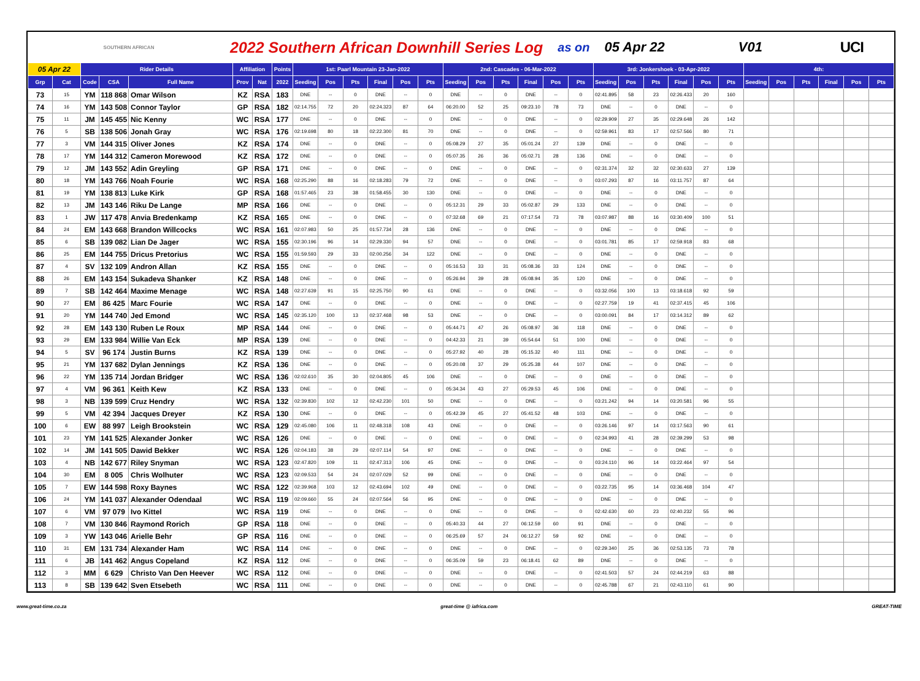SOUTHERN AFRICAN
2022 Southern African Downhill Series Log as on 05 Apr 22 V01 UCI
| 05 Apr 22 | | Rider Details | | | Affiliation | | Points | 1st: Paarl Mountain 23-Jan-2022 | | | | | | 2nd: Cascades - 06-Mar-2022 | | | | | | 3rd: Jonkershoek - 03-Apr-2022 | | | | | | 4th: | | | | | |
| --- | --- | --- | --- | --- | --- | --- | --- | --- | --- | --- | --- | --- | --- | --- | --- | --- | --- | --- | --- | --- | --- | --- | --- | --- | --- | --- | --- | --- | --- | --- | --- |
| Grp | Cat | Code | CSA | Full Name | Prov | Nat | 2022 | Seeding | Pos | Pts | Final | Pos | Pts | Seeding | Pos | Pts | Final | Pos | Pts | Seeding | Pos | Pts | Final | Pos | Pts | Seeding | Pos | Pts | Final | Pos | Pts |
| 73 | 15 | YM | 118 868 | Omar Wilson | KZ | RSA | 183 | DNE | -- | 0 | DNE | -- | 0 | DNE | -- | 0 | DNE | -- | 0 | 02:41.895 | 58 | 23 | 02:26.433 | 20 | 160 | | | | | | |
| 74 | 16 | YM | 143 508 | Connor Taylor | GP | RSA | 182 | 02:14.755 | 72 | 20 | 02:24.323 | 87 | 64 | 06:20.00 | 52 | 25 | 09:23.10 | 78 | 73 | DNE | -- | 0 | DNE | -- | 0 | | | | | | |
| 75 | 11 | JM | 145 455 | Nic Kenny | WC | RSA | 177 | DNE | -- | 0 | DNE | -- | 0 | DNE | -- | 0 | DNE | -- | 0 | 02:29.909 | 27 | 35 | 02:29.648 | 26 | 142 | | | | | | |
| 76 | 5 | SB | 138 506 | Jonah Gray | WC | RSA | 176 | 02:19.698 | 80 | 18 | 02:22.300 | 81 | 70 | DNE | -- | 0 | DNE | -- | 0 | 02:59.961 | 83 | 17 | 02:57.566 | 80 | 71 | | | | | | |
| 77 | 3 | VM | 144 315 | Oliver Jones | KZ | RSA | 174 | DNE | -- | 0 | DNE | -- | 0 | 05:08.29 | 27 | 35 | 05:01.24 | 27 | 139 | DNE | -- | 0 | DNE | -- | 0 | | | | | | |
| 78 | 17 | YM | 144 312 | Cameron Morewood | KZ | RSA | 172 | DNE | -- | 0 | DNE | -- | 0 | 05:07.35 | 26 | 36 | 05:02.71 | 28 | 136 | DNE | -- | 0 | DNE | -- | 0 | | | | | | |
| 79 | 12 | JM | 143 552 | Adin Greyling | GP | RSA | 171 | DNE | -- | 0 | DNE | -- | 0 | DNE | -- | 0 | DNE | -- | 0 | 02:31.374 | 32 | 32 | 02:30.633 | 27 | 139 | | | | | | |
| 80 | 18 | YM | 143 766 | Noah Fourie | WC | RSA | 168 | 02:25.290 | 88 | 16 | 02:18.283 | 79 | 72 | DNE | -- | 0 | DNE | -- | 0 | 03:07.293 | 87 | 16 | 03:11.757 | 87 | 64 | | | | | | |
| 81 | 19 | YM | 138 813 | Luke Kirk | GP | RSA | 168 | 01:57.465 | 23 | 38 | 01:58.455 | 30 | 130 | DNE | -- | 0 | DNE | -- | 0 | DNE | -- | 0 | DNE | -- | 0 | | | | | | |
| 82 | 13 | JM | 143 146 | Riku De Lange | MP | RSA | 166 | DNE | -- | 0 | DNE | -- | 0 | 05:12.31 | 29 | 33 | 05:02.87 | 29 | 133 | DNE | -- | 0 | DNE | -- | 0 | | | | | | |
| 83 | 1 | JW | 117 478 | Anvia Bredenkamp | KZ | RSA | 165 | DNE | -- | 0 | DNE | -- | 0 | 07:32.68 | 69 | 21 | 07:17.54 | 73 | 78 | 03:07.987 | 88 | 16 | 03:30.409 | 100 | 51 | | | | | | |
| 84 | 24 | EM | 143 668 | Brandon Willcocks | WC | RSA | 161 | 02:07.983 | 50 | 25 | 01:57.734 | 28 | 136 | DNE | -- | 0 | DNE | -- | 0 | DNE | -- | 0 | DNE | -- | 0 | | | | | | |
| 85 | 6 | SB | 139 082 | Lian De Jager | WC | RSA | 155 | 02:30.196 | 96 | 14 | 02:29.330 | 94 | 57 | DNE | -- | 0 | DNE | -- | 0 | 03:01.781 | 85 | 17 | 02:59.918 | 83 | 68 | | | | | | |
| 86 | 25 | EM | 144 755 | Dricus Pretorius | WC | RSA | 155 | 01:59.593 | 29 | 33 | 02:00.256 | 34 | 122 | DNE | -- | 0 | DNE | -- | 0 | DNE | -- | 0 | DNE | -- | 0 | | | | | | |
| 87 | 4 | SV | 132 109 | Andron Allan | KZ | RSA | 155 | DNE | -- | 0 | DNE | -- | 0 | 05:16.53 | 33 | 31 | 05:08.36 | 33 | 124 | DNE | -- | 0 | DNE | -- | 0 | | | | | | |
| 88 | 26 | EM | 143 154 | Sukadeva Shanker | KZ | RSA | 148 | DNE | -- | 0 | DNE | -- | 0 | 05:26.94 | 39 | 28 | 05:08.94 | 35 | 120 | DNE | -- | 0 | DNE | -- | 0 | | | | | | |
| 89 | 7 | SB | 142 464 | Maxime Menage | WC | RSA | 148 | 02:27.639 | 91 | 15 | 02:25.750 | 90 | 61 | DNE | -- | 0 | DNE | -- | 0 | 03:32.056 | 100 | 13 | 03:18.618 | 92 | 59 | | | | | | |
| 90 | 27 | EM | 86 425 | Marc Fourie | WC | RSA | 147 | DNE | -- | 0 | DNE | -- | 0 | DNE | -- | 0 | DNE | -- | 0 | 02:27.759 | 19 | 41 | 02:37.415 | 45 | 106 | | | | | | |
| 91 | 20 | YM | 144 740 | Jed Emond | WC | RSA | 145 | 02:35.120 | 100 | 13 | 02:37.468 | 98 | 53 | DNE | -- | 0 | DNE | -- | 0 | 03:00.091 | 84 | 17 | 03:14.312 | 89 | 62 | | | | | | |
| 92 | 28 | EM | 143 130 | Ruben Le Roux | MP | RSA | 144 | DNE | -- | 0 | DNE | -- | 0 | 05:44.71 | 47 | 26 | 05:08.97 | 36 | 118 | DNE | -- | 0 | DNE | -- | 0 | | | | | | |
| 93 | 29 | EM | 133 984 | Willie Van Eck | MP | RSA | 139 | DNE | -- | 0 | DNE | -- | 0 | 04:42.33 | 21 | 39 | 05:54.64 | 51 | 100 | DNE | -- | 0 | DNE | -- | 0 | | | | | | |
| 94 | 5 | SV | 96 174 | Justin Burns | KZ | RSA | 139 | DNE | -- | 0 | DNE | -- | 0 | 05:27.92 | 40 | 28 | 05:15.32 | 40 | 111 | DNE | -- | 0 | DNE | -- | 0 | | | | | | |
| 95 | 21 | YM | 137 682 | Dylan Jennings | KZ | RSA | 136 | DNE | -- | 0 | DNE | -- | 0 | 05:20.08 | 37 | 29 | 05:25.38 | 44 | 107 | DNE | -- | 0 | DNE | -- | 0 | | | | | | |
| 96 | 22 | YM | 135 714 | Jordan Bridger | WC | RSA | 136 | 02:02.610 | 35 | 30 | 02:04.805 | 45 | 106 | DNE | -- | 0 | DNE | -- | 0 | DNE | -- | 0 | DNE | -- | 0 | | | | | | |
| 97 | 4 | VM | 96 361 | Keith Kew | KZ | RSA | 133 | DNE | -- | 0 | DNE | -- | 0 | 05:34.34 | 43 | 27 | 05:29.53 | 45 | 106 | DNE | -- | 0 | DNE | -- | 0 | | | | | | |
| 98 | 3 | NB | 139 599 | Cruz Hendry | WC | RSA | 132 | 02:39.830 | 102 | 12 | 02:42.230 | 101 | 50 | DNE | -- | 0 | DNE | -- | 0 | 03:21.242 | 94 | 14 | 03:20.581 | 96 | 55 | | | | | | |
| 99 | 5 | VM | 42 394 | Jacques Dreyer | KZ | RSA | 130 | DNE | -- | 0 | DNE | -- | 0 | 05:42.39 | 45 | 27 | 05:41.52 | 48 | 103 | DNE | -- | 0 | DNE | -- | 0 | | | | | | |
| 100 | 6 | EW | 88 997 | Leigh Brookstein | WC | RSA | 129 | 02:45.080 | 106 | 11 | 02:48.318 | 108 | 43 | DNE | -- | 0 | DNE | -- | 0 | 03:26.146 | 97 | 14 | 03:17.563 | 90 | 61 | | | | | | |
| 101 | 23 | YM | 141 525 | Alexander Jonker | WC | RSA | 126 | DNE | -- | 0 | DNE | -- | 0 | DNE | -- | 0 | DNE | -- | 0 | 02:34.993 | 41 | 28 | 02:39.299 | 53 | 98 | | | | | | |
| 102 | 14 | JM | 141 505 | Dawid Bekker | WC | RSA | 126 | 02:04.183 | 38 | 29 | 02:07.114 | 54 | 97 | DNE | -- | 0 | DNE | -- | 0 | DNE | -- | 0 | DNE | -- | 0 | | | | | | |
| 103 | 4 | NB | 142 677 | Riley Snyman | WC | RSA | 123 | 02:47.820 | 109 | 11 | 02:47.313 | 106 | 45 | DNE | -- | 0 | DNE | -- | 0 | 03:24.110 | 96 | 14 | 03:22.464 | 97 | 54 | | | | | | |
| 104 | 30 | EM | 8 005 | Chris Wolhuter | WC | RSA | 123 | 02:09.533 | 54 | 24 | 02:07.029 | 52 | 99 | DNE | -- | 0 | DNE | -- | 0 | DNE | -- | 0 | DNE | -- | 0 | | | | | | |
| 105 | 7 | EW | 144 598 | Roxy Baynes | WC | RSA | 122 | 02:39.968 | 103 | 12 | 02:43.694 | 102 | 49 | DNE | -- | 0 | DNE | -- | 0 | 03:22.735 | 95 | 14 | 03:36.468 | 104 | 47 | | | | | | |
| 106 | 24 | YM | 141 037 | Alexander Odendaal | WC | RSA | 119 | 02:09.660 | 55 | 24 | 02:07.564 | 56 | 95 | DNE | -- | 0 | DNE | -- | 0 | DNE | -- | 0 | DNE | -- | 0 | | | | | | |
| 107 | 6 | VM | 97 079 | Ivo Kittel | WC | RSA | 119 | DNE | -- | 0 | DNE | -- | 0 | DNE | -- | 0 | DNE | -- | 0 | 02:42.630 | 60 | 23 | 02:40.232 | 55 | 96 | | | | | | |
| 108 | 7 | VM | 130 846 | Raymond Rorich | GP | RSA | 118 | DNE | -- | 0 | DNE | -- | 0 | 05:40.33 | 44 | 27 | 06:12.59 | 60 | 91 | DNE | -- | 0 | DNE | -- | 0 | | | | | | |
| 109 | 3 | YW | 143 046 | Arielle Behr | GP | RSA | 116 | DNE | -- | 0 | DNE | -- | 0 | 06:25.69 | 57 | 24 | 06:12.27 | 59 | 92 | DNE | -- | 0 | DNE | -- | 0 | | | | | | |
| 110 | 31 | EM | 131 734 | Alexander Ham | WC | RSA | 114 | DNE | -- | 0 | DNE | -- | 0 | DNE | -- | 0 | DNE | -- | 0 | 02:29.340 | 25 | 36 | 02:53.135 | 73 | 78 | | | | | | |
| 111 | 6 | JB | 141 462 | Angus Copeland | KZ | RSA | 112 | DNE | -- | 0 | DNE | -- | 0 | 06:35.09 | 59 | 23 | 06:18.41 | 62 | 89 | DNE | -- | 0 | DNE | -- | 0 | | | | | | |
| 112 | 3 | MM | 6 629 | Christo Van Den Heever | WC | RSA | 112 | DNE | -- | 0 | DNE | -- | 0 | DNE | -- | 0 | DNE | -- | 0 | 02:41.503 | 57 | 24 | 02:44.219 | 63 | 88 | | | | | | |
| 113 | 8 | SB | 139 642 | Sven Etsebeth | WC | RSA | 111 | DNE | -- | 0 | DNE | -- | 0 | DNE | -- | 0 | DNE | -- | 0 | 02:45.788 | 67 | 21 | 02:43.110 | 61 | 90 | | | | | | |
www.great-time.co.za great-time @ iafrica.com GREAT-TIME